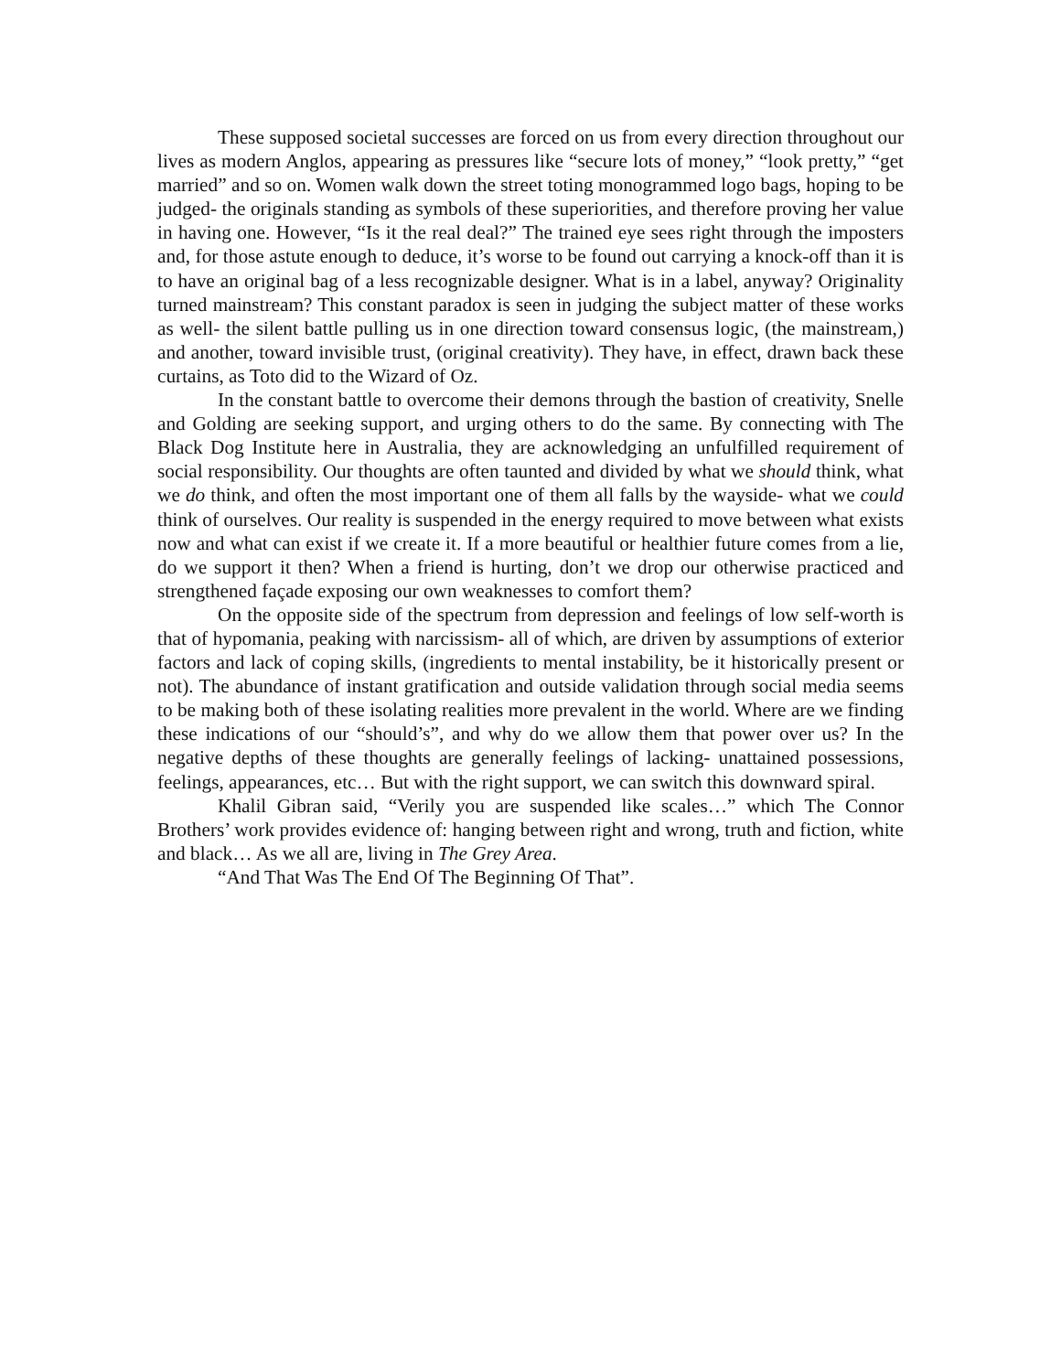These supposed societal successes are forced on us from every direction throughout our lives as modern Anglos, appearing as pressures like “secure lots of money,” “look pretty,” “get married” and so on. Women walk down the street toting monogrammed logo bags, hoping to be judged- the originals standing as symbols of these superiorities, and therefore proving her value in having one. However, “Is it the real deal?” The trained eye sees right through the imposters and, for those astute enough to deduce, it’s worse to be found out carrying a knock-off than it is to have an original bag of a less recognizable designer. What is in a label, anyway? Originality turned mainstream? This constant paradox is seen in judging the subject matter of these works as well- the silent battle pulling us in one direction toward consensus logic, (the mainstream,) and another, toward invisible trust, (original creativity). They have, in effect, drawn back these curtains, as Toto did to the Wizard of Oz.
In the constant battle to overcome their demons through the bastion of creativity, Snelle and Golding are seeking support, and urging others to do the same. By connecting with The Black Dog Institute here in Australia, they are acknowledging an unfulfilled requirement of social responsibility. Our thoughts are often taunted and divided by what we should think, what we do think, and often the most important one of them all falls by the wayside- what we could think of ourselves. Our reality is suspended in the energy required to move between what exists now and what can exist if we create it. If a more beautiful or healthier future comes from a lie, do we support it then? When a friend is hurting, don’t we drop our otherwise practiced and strengthened façade exposing our own weaknesses to comfort them?
On the opposite side of the spectrum from depression and feelings of low self-worth is that of hypomania, peaking with narcissism- all of which, are driven by assumptions of exterior factors and lack of coping skills, (ingredients to mental instability, be it historically present or not). The abundance of instant gratification and outside validation through social media seems to be making both of these isolating realities more prevalent in the world. Where are we finding these indications of our “should’s”, and why do we allow them that power over us? In the negative depths of these thoughts are generally feelings of lacking- unattained possessions, feelings, appearances, etc… But with the right support, we can switch this downward spiral.
Khalil Gibran said, “Verily you are suspended like scales…” which The Connor Brothers’ work provides evidence of: hanging between right and wrong, truth and fiction, white and black… As we all are, living in The Grey Area.
“And That Was The End Of The Beginning Of That”.